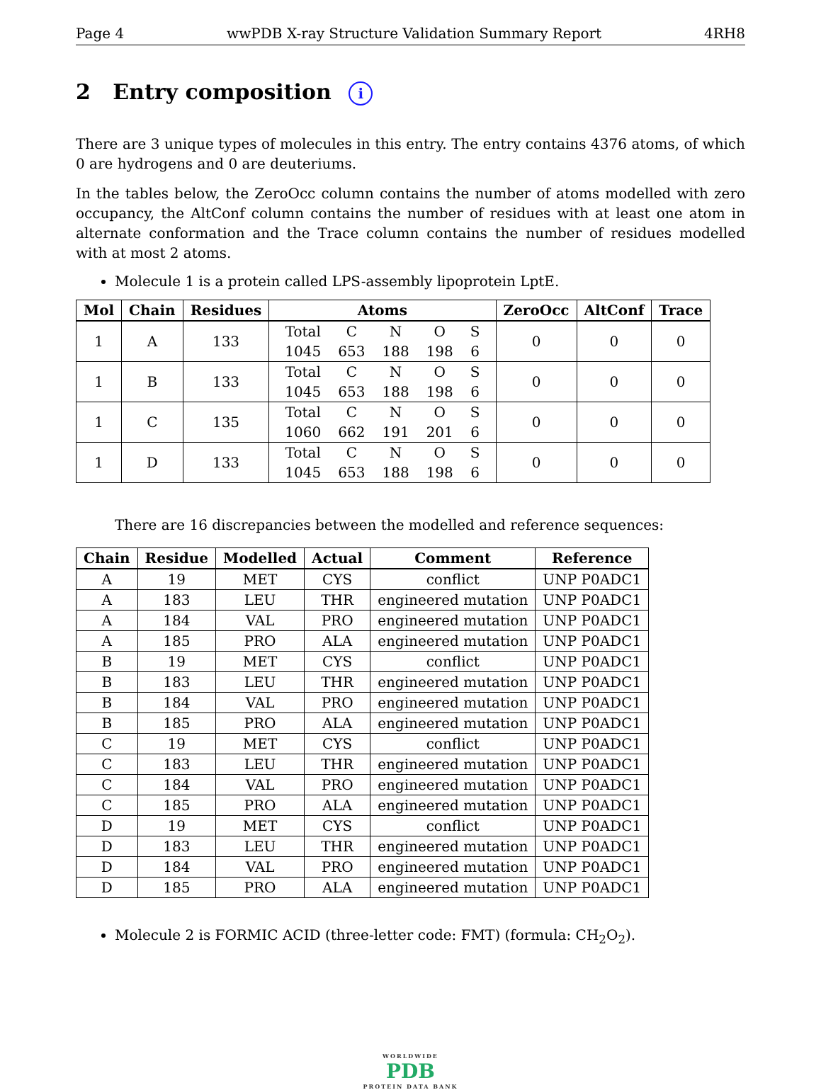Page 4 wwPDB X-ray Structure Validation Summary Report 4RH8
2 Entry composition i
There are 3 unique types of molecules in this entry. The entry contains 4376 atoms, of which 0 are hydrogens and 0 are deuteriums.
In the tables below, the ZeroOcc column contains the number of atoms modelled with zero occupancy, the AltConf column contains the number of residues with at least one atom in alternate conformation and the Trace column contains the number of residues modelled with at most 2 atoms.
Molecule 1 is a protein called LPS-assembly lipoprotein LptE.
| Mol | Chain | Residues | Atoms | ZeroOcc | AltConf | Trace |
| --- | --- | --- | --- | --- | --- | --- |
| 1 | A | 133 | / Total / C / N / O / S / / 1045 / 653 / 188 / 198 / 6 / | 0 | 0 | 0 |
| 1 | B | 133 | / Total / C / N / O / S / / 1045 / 653 / 188 / 198 / 6 / | 0 | 0 | 0 |
| 1 | C | 135 | / Total / C / N / O / S / / 1060 / 662 / 191 / 201 / 6 / | 0 | 0 | 0 |
| 1 | D | 133 | / Total / C / N / O / S / / 1045 / 653 / 188 / 198 / 6 / | 0 | 0 | 0 |
There are 16 discrepancies between the modelled and reference sequences:
| Chain | Residue | Modelled | Actual | Comment | Reference |
| --- | --- | --- | --- | --- | --- |
| A | 19 | MET | CYS | conflict | UNP P0ADC1 |
| A | 183 | LEU | THR | engineered mutation | UNP P0ADC1 |
| A | 184 | VAL | PRO | engineered mutation | UNP P0ADC1 |
| A | 185 | PRO | ALA | engineered mutation | UNP P0ADC1 |
| B | 19 | MET | CYS | conflict | UNP P0ADC1 |
| B | 183 | LEU | THR | engineered mutation | UNP P0ADC1 |
| B | 184 | VAL | PRO | engineered mutation | UNP P0ADC1 |
| B | 185 | PRO | ALA | engineered mutation | UNP P0ADC1 |
| C | 19 | MET | CYS | conflict | UNP P0ADC1 |
| C | 183 | LEU | THR | engineered mutation | UNP P0ADC1 |
| C | 184 | VAL | PRO | engineered mutation | UNP P0ADC1 |
| C | 185 | PRO | ALA | engineered mutation | UNP P0ADC1 |
| D | 19 | MET | CYS | conflict | UNP P0ADC1 |
| D | 183 | LEU | THR | engineered mutation | UNP P0ADC1 |
| D | 184 | VAL | PRO | engineered mutation | UNP P0ADC1 |
| D | 185 | PRO | ALA | engineered mutation | UNP P0ADC1 |
Molecule 2 is FORMIC ACID (three-letter code: FMT) (formula: CH<sub>2</sub>O<sub>2</sub>).
WORLDWIDE
PDB
PROTEIN DATA BANK